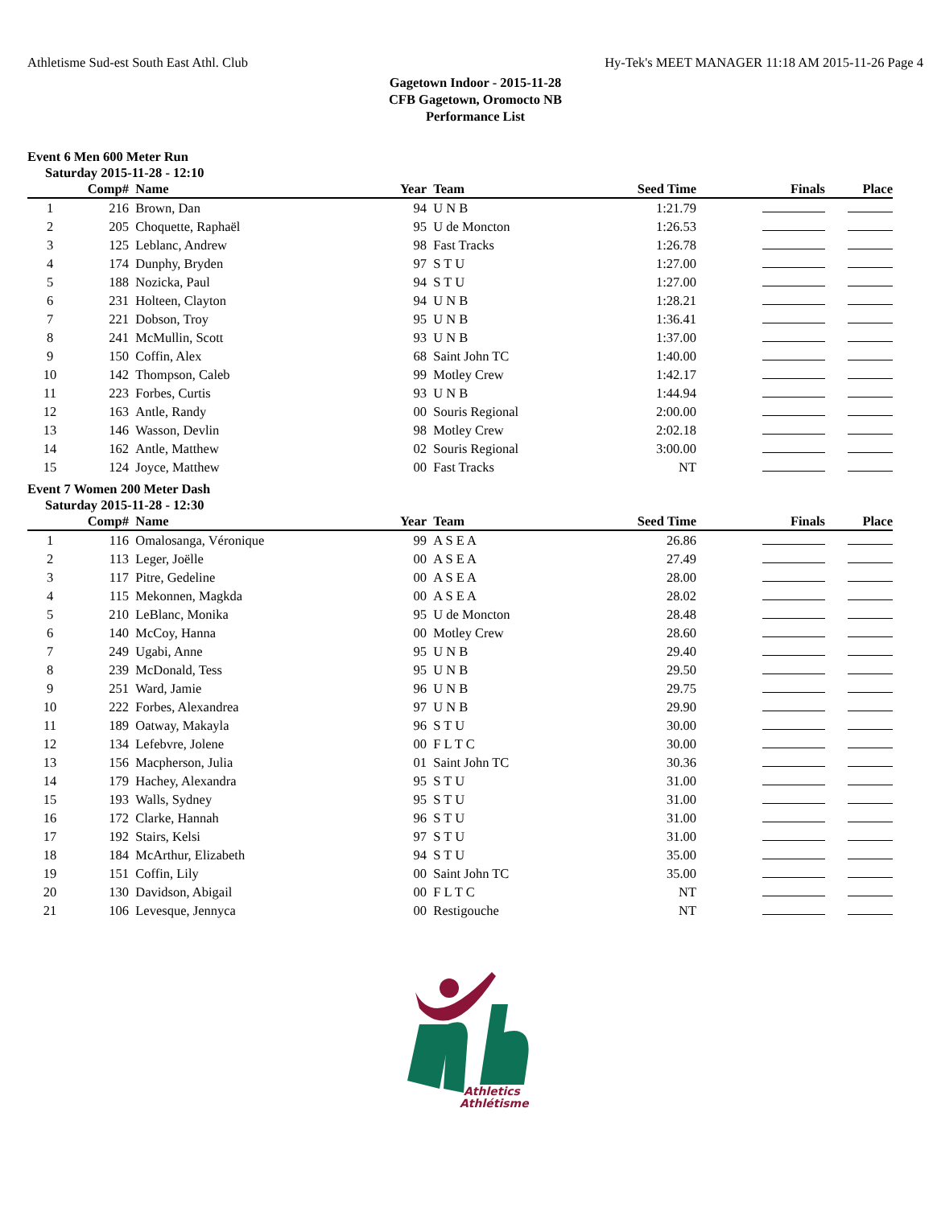Athletisme Sud-est South East Athl. Club Hy-Tek's MEET MANAGER 11:18 AM 2015-11-26 Page 4
Gagetown Indoor - 2015-11-28
CFB Gagetown, Oromocto NB
Performance List
Event 6 Men 600 Meter Run
Saturday 2015-11-28 - 12:10
| | Comp# | Name | Year | Team | Seed Time | Finals | Place |
| --- | --- | --- | --- | --- | --- | --- | --- |
| 1 | 216 | Brown, Dan | 94 | U N B | 1:21.79 | | |
| 2 | 205 | Choquette, Raphaël | 95 | U de Moncton | 1:26.53 | | |
| 3 | 125 | Leblanc, Andrew | 98 | Fast Tracks | 1:26.78 | | |
| 4 | 174 | Dunphy, Bryden | 97 | S T U | 1:27.00 | | |
| 5 | 188 | Nozicka, Paul | 94 | S T U | 1:27.00 | | |
| 6 | 231 | Holteen, Clayton | 94 | U N B | 1:28.21 | | |
| 7 | 221 | Dobson, Troy | 95 | U N B | 1:36.41 | | |
| 8 | 241 | McMullin, Scott | 93 | U N B | 1:37.00 | | |
| 9 | 150 | Coffin, Alex | 68 | Saint John TC | 1:40.00 | | |
| 10 | 142 | Thompson, Caleb | 99 | Motley Crew | 1:42.17 | | |
| 11 | 223 | Forbes, Curtis | 93 | U N B | 1:44.94 | | |
| 12 | 163 | Antle, Randy | 00 | Souris Regional | 2:00.00 | | |
| 13 | 146 | Wasson, Devlin | 98 | Motley Crew | 2:02.18 | | |
| 14 | 162 | Antle, Matthew | 02 | Souris Regional | 3:00.00 | | |
| 15 | 124 | Joyce, Matthew | 00 | Fast Tracks | NT | | |
Event 7 Women 200 Meter Dash
Saturday 2015-11-28 - 12:30
| | Comp# | Name | Year | Team | Seed Time | Finals | Place |
| --- | --- | --- | --- | --- | --- | --- | --- |
| 1 | 116 | Omalosanga, Véronique | 99 | A S E A | 26.86 | | |
| 2 | 113 | Leger, Joëlle | 00 | A S E A | 27.49 | | |
| 3 | 117 | Pitre, Gedeline | 00 | A S E A | 28.00 | | |
| 4 | 115 | Mekonnen, Magkda | 00 | A S E A | 28.02 | | |
| 5 | 210 | LeBlanc, Monika | 95 | U de Moncton | 28.48 | | |
| 6 | 140 | McCoy, Hanna | 00 | Motley Crew | 28.60 | | |
| 7 | 249 | Ugabi, Anne | 95 | U N B | 29.40 | | |
| 8 | 239 | McDonald, Tess | 95 | U N B | 29.50 | | |
| 9 | 251 | Ward, Jamie | 96 | U N B | 29.75 | | |
| 10 | 222 | Forbes, Alexandrea | 97 | U N B | 29.90 | | |
| 11 | 189 | Oatway, Makayla | 96 | S T U | 30.00 | | |
| 12 | 134 | Lefebvre, Jolene | 00 | F L T C | 30.00 | | |
| 13 | 156 | Macpherson, Julia | 01 | Saint John TC | 30.36 | | |
| 14 | 179 | Hachey, Alexandra | 95 | S T U | 31.00 | | |
| 15 | 193 | Walls, Sydney | 95 | S T U | 31.00 | | |
| 16 | 172 | Clarke, Hannah | 96 | S T U | 31.00 | | |
| 17 | 192 | Stairs, Kelsi | 97 | S T U | 31.00 | | |
| 18 | 184 | McArthur, Elizabeth | 94 | S T U | 35.00 | | |
| 19 | 151 | Coffin, Lily | 00 | Saint John TC | 35.00 | | |
| 20 | 130 | Davidson, Abigail | 00 | F L T C | NT | | |
| 21 | 106 | Levesque, Jennyca | 00 | Restigouche | NT | | |
Athletics
Athlétisme